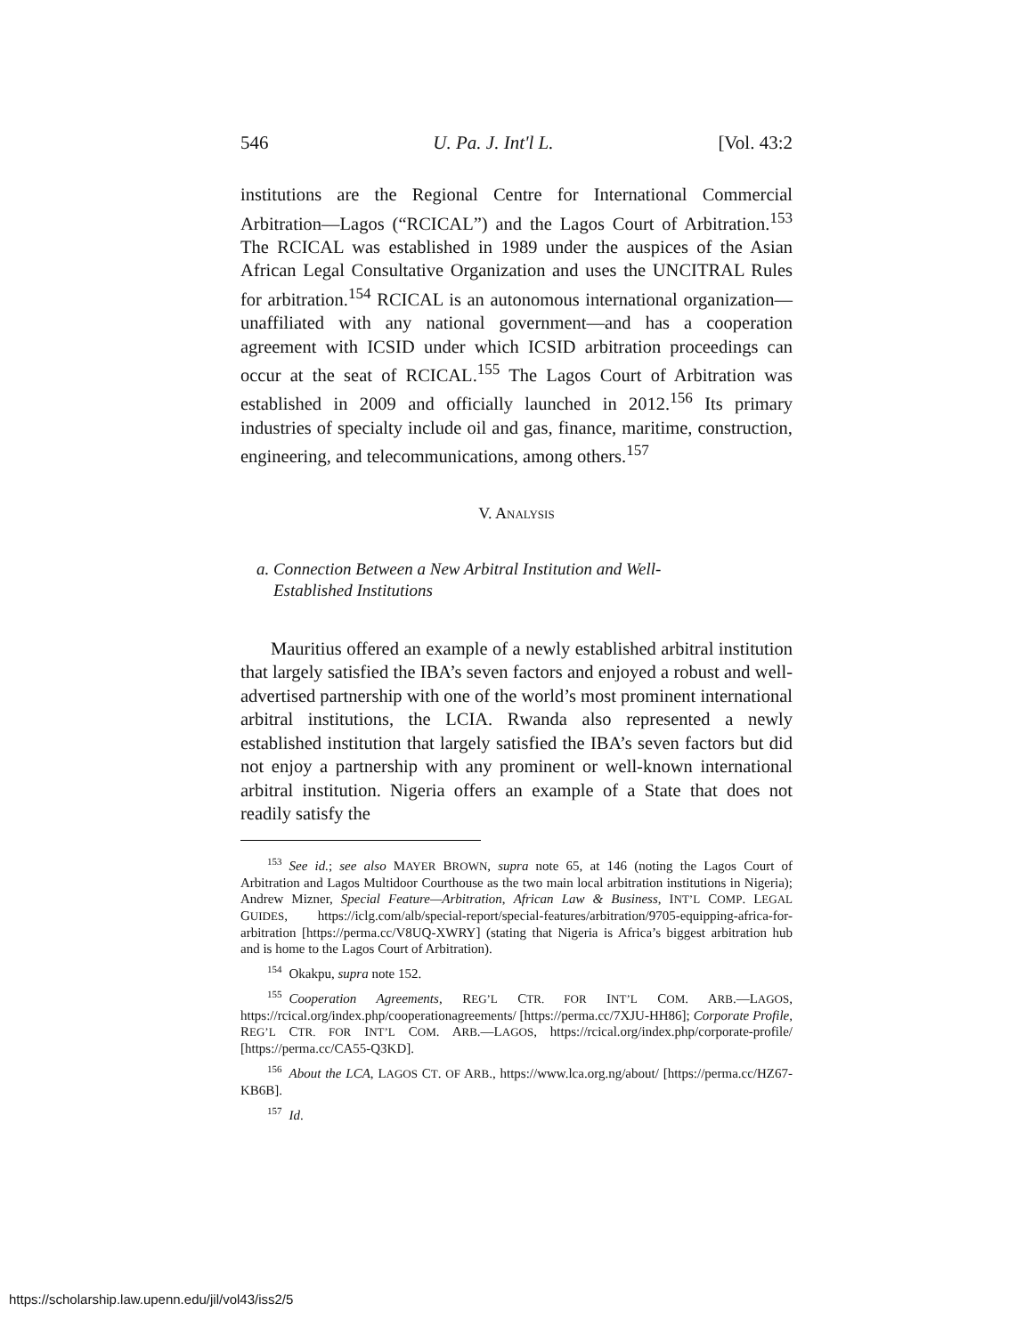546 U. Pa. J. Int'l L. [Vol. 43:2
institutions are the Regional Centre for International Commercial Arbitration—Lagos (“RCICAL”) and the Lagos Court of Arbitration.<sup>153</sup> The RCICAL was established in 1989 under the auspices of the Asian African Legal Consultative Organization and uses the UNCITRAL Rules for arbitration.<sup>154</sup> RCICAL is an autonomous international organization—unaffiliated with any national government—and has a cooperation agreement with ICSID under which ICSID arbitration proceedings can occur at the seat of RCICAL.<sup>155</sup> The Lagos Court of Arbitration was established in 2009 and officially launched in 2012.<sup>156</sup> Its primary industries of specialty include oil and gas, finance, maritime, construction, engineering, and telecommunications, among others.<sup>157</sup>
V. ANALYSIS
a. Connection Between a New Arbitral Institution and Well-
Established Institutions
Mauritius offered an example of a newly established arbitral institution that largely satisfied the IBA’s seven factors and enjoyed a robust and well-advertised partnership with one of the world’s most prominent international arbitral institutions, the LCIA. Rwanda also represented a newly established institution that largely satisfied the IBA’s seven factors but did not enjoy a partnership with any prominent or well-known international arbitral institution. Nigeria offers an example of a State that does not readily satisfy the
<sup>153</sup> See id.; see also MAYER BROWN, supra note 65, at 146 (noting the Lagos Court of Arbitration and Lagos Multidoor Courthouse as the two main local arbitration institutions in Nigeria); Andrew Mizner, Special Feature—Arbitration, African Law & Business, INT’L COMP. LEGAL GUIDES, https://iclg.com/alb/special-report/special-features/arbitration/9705-equipping-africa-for-arbitration [https://perma.cc/V8UQ-XWRY] (stating that Nigeria is Africa’s biggest arbitration hub and is home to the Lagos Court of Arbitration).
<sup>154</sup> Okakpu, supra note 152.
<sup>155</sup> Cooperation Agreements, REG’L CTR. FOR INT’L COM. ARB.—LAGOS, https://rcical.org/index.php/cooperationagreements/ [https://perma.cc/7XJU-HH86]; Corporate Profile, REG’L CTR. FOR INT’L COM. ARB.—LAGOS, https://rcical.org/index.php/corporate-profile/ [https://perma.cc/CA55-Q3KD].
<sup>156</sup> About the LCA, LAGOS CT. OF ARB., https://www.lca.org.ng/about/ [https://perma.cc/HZ67-KB6B].
<sup>157</sup> Id.
https://scholarship.law.upenn.edu/jil/vol43/iss2/5